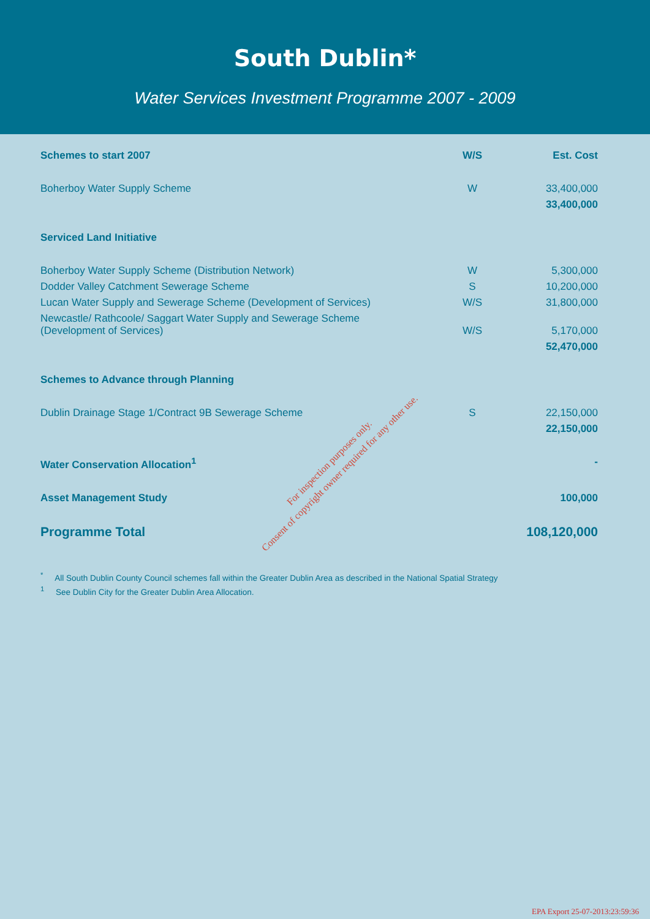South Dublin*
Water Services Investment Programme 2007 - 2009
| Schemes to start 2007 | W/S | Est. Cost |
| --- | --- | --- |
| Boherboy Water Supply Scheme | W | 33,400,000 |
| | | 33,400,000 |
| Serviced Land Initiative | | |
| Boherboy Water Supply Scheme (Distribution Network) | W | 5,300,000 |
| Dodder Valley Catchment Sewerage Scheme | S | 10,200,000 |
| Lucan Water Supply and Sewerage Scheme (Development of Services) | W/S | 31,800,000 |
| Newcastle/ Rathcoole/ Saggart Water Supply and Sewerage Scheme (Development of Services) | W/S | 5,170,000 |
| | | 52,470,000 |
| Schemes to Advance through Planning | | |
| Dublin Drainage Stage 1/Contract 9B Sewerage Scheme | S | 22,150,000 |
| | | 22,150,000 |
| Water Conservation Allocation<sup>1</sup> | | - |
| Asset Management Study | | 100,000 |
| Programme Total | | 108,120,000 |
<sup>*</sup> All South Dublin County Council schemes fall within the Greater Dublin Area as described in the National Spatial Strategy
<sup>1</sup> See Dublin City for the Greater Dublin Area Allocation.
For inspection purposes only.
Consent of copyright owner required for any other use.
EPA Export 25-07-2013:23:59:36